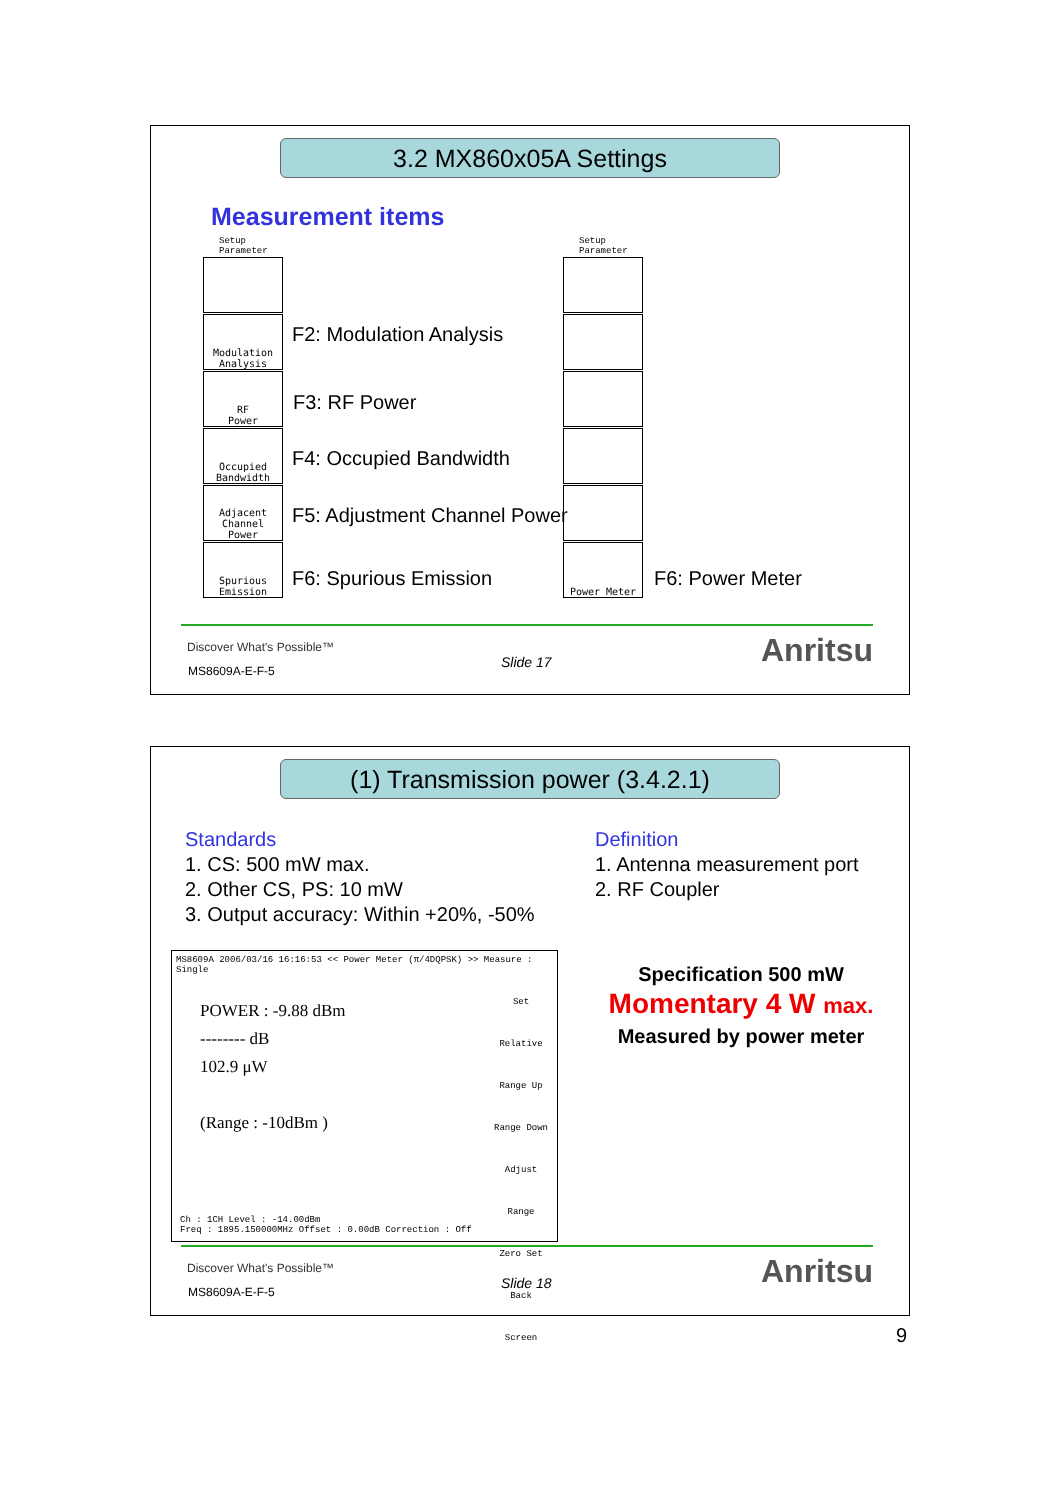3.2 MX860x05A Settings
Measurement items
Setup
Parameter
Setup
Parameter
Modulation
Analysis
RF
Power
Occupied
Bandwidth
Adjacent
Channel
Power
Spurious
Emission
Power Meter
F2: Modulation Analysis
F3: RF Power
F4: Occupied Bandwidth
F5: Adjustment Channel Power
F6: Spurious Emission F6: Power Meter
Discover What's Possible™
MS8609A-E-F-5
Slide 17 Anritsu
(1) Transmission power (3.4.2.1)
Standards
1. CS: 500 mW max.
2. Other CS, PS: 10 mW
3. Output accuracy: Within +20%, -50%
Definition
1. Antenna measurement port
2. RF Coupler
MS8609A 2006/03/16 16:16:53 << Power Meter (π/4DQPSK) >> Measure : Single
POWER : -9.88 dBm
-------- dB
102.9 μW
(Range : -10dBm )
Ch : 1CH Level : -14.00dBm
Freq : 1895.150000MHz Offset : 0.00dB Correction : Off
Set Relative
Range Up
Range Down
Adjust Range
Zero Set
Back Screen
Specification 500 mW
Momentary 4 W max.
Measured by power meter
Discover What's Possible™
MS8609A-E-F-5
Slide 18 Anritsu
9